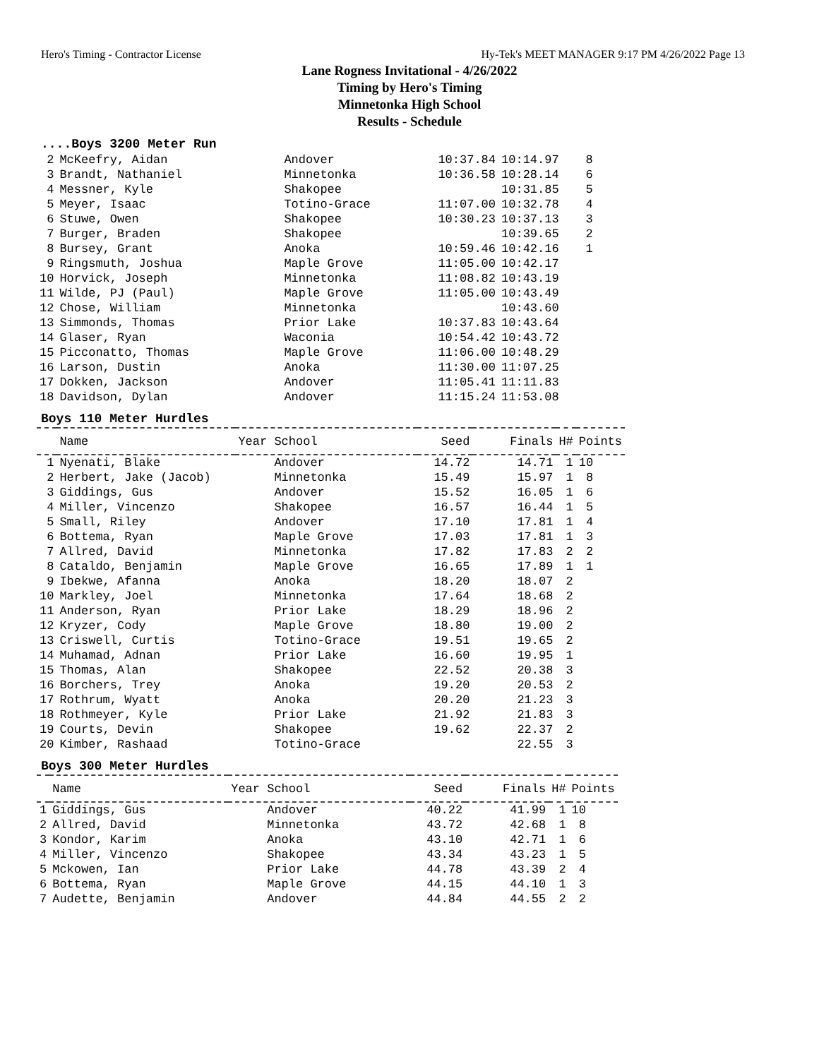Hero's Timing - Contractor License Hy-Tek's MEET MANAGER 9:17 PM 4/26/2022 Page 13
Lane Rogness Invitational - 4/26/2022
Timing by Hero's Timing
Minnetonka High School
Results - Schedule
....Boys 3200 Meter Run
| 2 | McKeefry, Aidan | Andover | 10:37.84 | 10:14.97 | 8 |
| 3 | Brandt, Nathaniel | Minnetonka | 10:36.58 | 10:28.14 | 6 |
| 4 | Messner, Kyle | Shakopee | | 10:31.85 | 5 |
| 5 | Meyer, Isaac | Totino-Grace | 11:07.00 | 10:32.78 | 4 |
| 6 | Stuwe, Owen | Shakopee | 10:30.23 | 10:37.13 | 3 |
| 7 | Burger, Braden | Shakopee | | 10:39.65 | 2 |
| 8 | Bursey, Grant | Anoka | 10:59.46 | 10:42.16 | 1 |
| 9 | Ringsmuth, Joshua | Maple Grove | 11:05.00 | 10:42.17 | |
| 10 | Horvick, Joseph | Minnetonka | 11:08.82 | 10:43.19 | |
| 11 | Wilde, PJ (Paul) | Maple Grove | 11:05.00 | 10:43.49 | |
| 12 | Chose, William | Minnetonka | | 10:43.60 | |
| 13 | Simmonds, Thomas | Prior Lake | 10:37.83 | 10:43.64 | |
| 14 | Glaser, Ryan | Waconia | 10:54.42 | 10:43.72 | |
| 15 | Picconatto, Thomas | Maple Grove | 11:06.00 | 10:48.29 | |
| 16 | Larson, Dustin | Anoka | 11:30.00 | 11:07.25 | |
| 17 | Dokken, Jackson | Andover | 11:05.41 | 11:11.83 | |
| 18 | Davidson, Dylan | Andover | 11:15.24 | 11:53.08 | |
Boys 110 Meter Hurdles
| | Name | Year School | Seed | Finals | H# | Points |
| --- | --- | --- | --- | --- | --- | --- |
| 1 | Nyenati, Blake | Andover | 14.72 | 14.71 | 1 | 10 |
| 2 | Herbert, Jake (Jacob) | Minnetonka | 15.49 | 15.97 | 1 | 8 |
| 3 | Giddings, Gus | Andover | 15.52 | 16.05 | 1 | 6 |
| 4 | Miller, Vincenzo | Shakopee | 16.57 | 16.44 | 1 | 5 |
| 5 | Small, Riley | Andover | 17.10 | 17.81 | 1 | 4 |
| 6 | Bottema, Ryan | Maple Grove | 17.03 | 17.81 | 1 | 3 |
| 7 | Allred, David | Minnetonka | 17.82 | 17.83 | 2 | 2 |
| 8 | Cataldo, Benjamin | Maple Grove | 16.65 | 17.89 | 1 | 1 |
| 9 | Ibekwe, Afanna | Anoka | 18.20 | 18.07 | 2 | |
| 10 | Markley, Joel | Minnetonka | 17.64 | 18.68 | 2 | |
| 11 | Anderson, Ryan | Prior Lake | 18.29 | 18.96 | 2 | |
| 12 | Kryzer, Cody | Maple Grove | 18.80 | 19.00 | 2 | |
| 13 | Criswell, Curtis | Totino-Grace | 19.51 | 19.65 | 2 | |
| 14 | Muhamad, Adnan | Prior Lake | 16.60 | 19.95 | 1 | |
| 15 | Thomas, Alan | Shakopee | 22.52 | 20.38 | 3 | |
| 16 | Borchers, Trey | Anoka | 19.20 | 20.53 | 2 | |
| 17 | Rothrum, Wyatt | Anoka | 20.20 | 21.23 | 3 | |
| 18 | Rothmeyer, Kyle | Prior Lake | 21.92 | 21.83 | 3 | |
| 19 | Courts, Devin | Shakopee | 19.62 | 22.37 | 2 | |
| 20 | Kimber, Rashaad | Totino-Grace | | 22.55 | 3 | |
Boys 300 Meter Hurdles
| | Name | Year School | Seed | Finals | H# | Points |
| --- | --- | --- | --- | --- | --- | --- |
| 1 | Giddings, Gus | Andover | 40.22 | 41.99 | 1 | 10 |
| 2 | Allred, David | Minnetonka | 43.72 | 42.68 | 1 | 8 |
| 3 | Kondor, Karim | Anoka | 43.10 | 42.71 | 1 | 6 |
| 4 | Miller, Vincenzo | Shakopee | 43.34 | 43.23 | 1 | 5 |
| 5 | Mckowen, Ian | Prior Lake | 44.78 | 43.39 | 2 | 4 |
| 6 | Bottema, Ryan | Maple Grove | 44.15 | 44.10 | 1 | 3 |
| 7 | Audette, Benjamin | Andover | 44.84 | 44.55 | 2 | 2 |